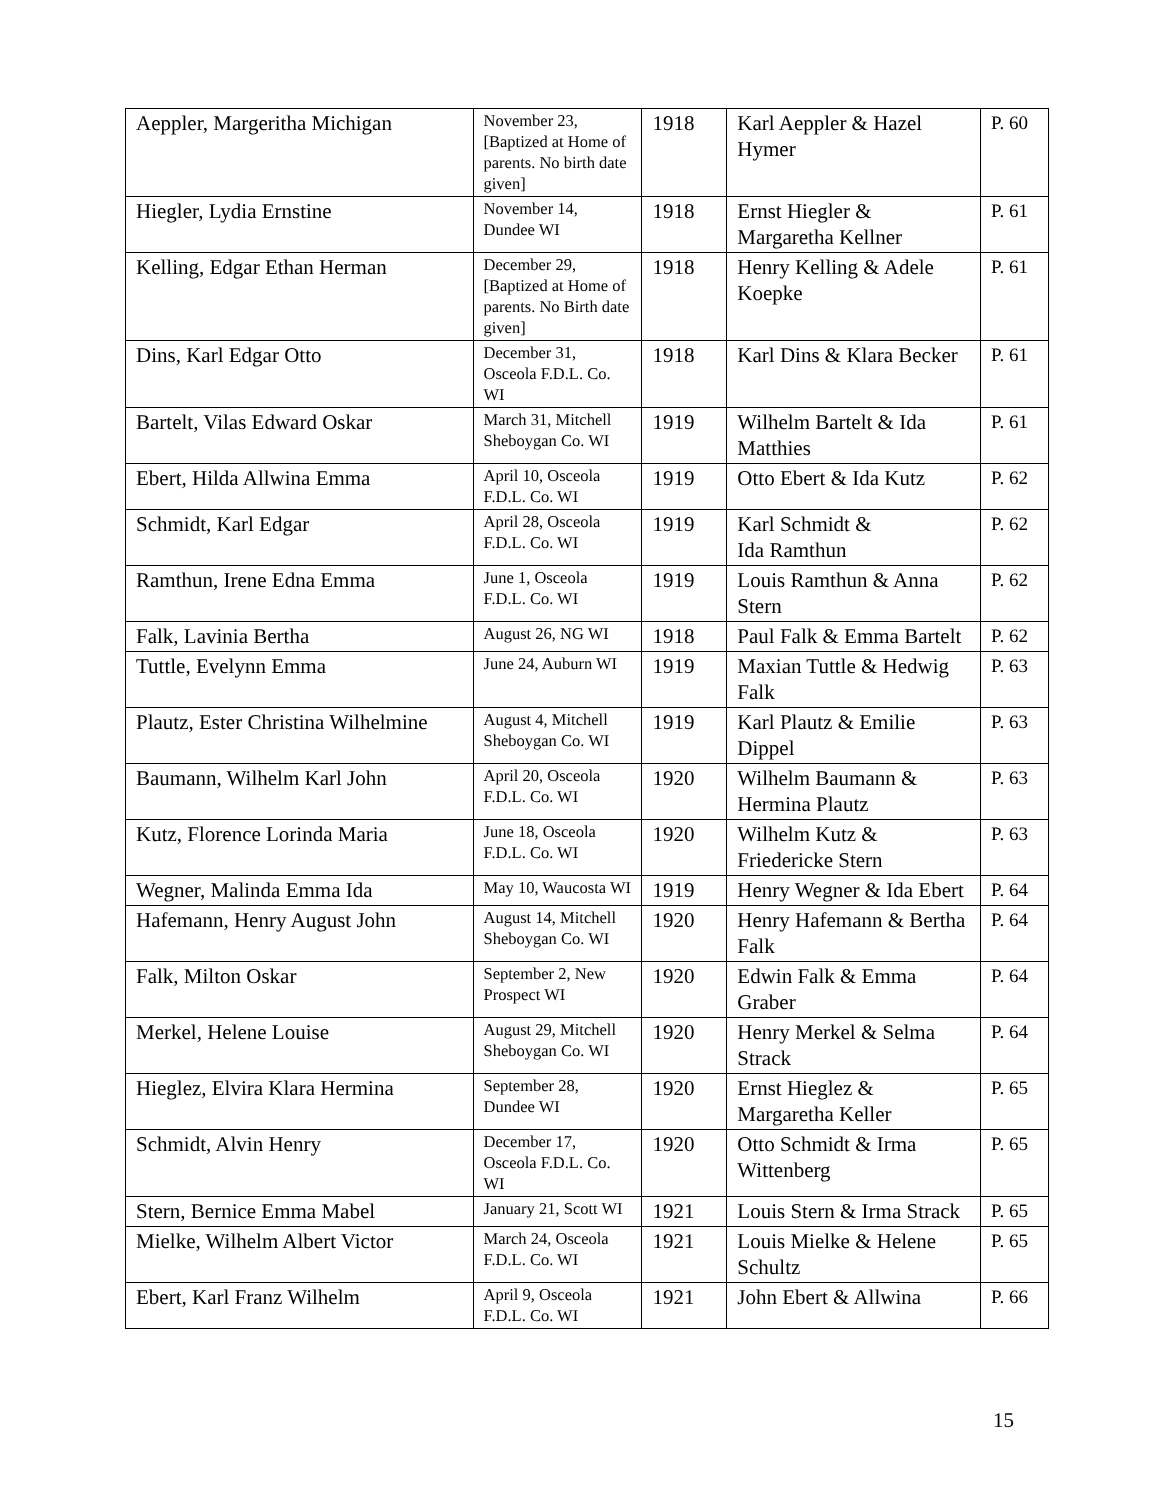| Aeppler, Margeritha Michigan | November 23, [Baptized at Home of parents. No birth date given] | 1918 | Karl Aeppler & Hazel Hymer | P. 60 |
| Hiegler, Lydia Ernstine | November 14, Dundee WI | 1918 | Ernst Hiegler & Margaretha Kellner | P. 61 |
| Kelling, Edgar Ethan Herman | December 29, [Baptized at Home of parents. No Birth date given] | 1918 | Henry Kelling & Adele Koepke | P. 61 |
| Dins, Karl Edgar Otto | December 31, Osceola F.D.L. Co. WI | 1918 | Karl Dins & Klara Becker | P. 61 |
| Bartelt, Vilas Edward Oskar | March 31, Mitchell Sheboygan Co. WI | 1919 | Wilhelm Bartelt & Ida Matthies | P. 61 |
| Ebert, Hilda Allwina Emma | April 10, Osceola F.D.L. Co. WI | 1919 | Otto Ebert & Ida Kutz | P. 62 |
| Schmidt, Karl Edgar | April 28, Osceola F.D.L. Co. WI | 1919 | Karl Schmidt & Ida Ramthun | P. 62 |
| Ramthun, Irene Edna Emma | June 1, Osceola F.D.L. Co. WI | 1919 | Louis Ramthun & Anna Stern | P. 62 |
| Falk, Lavinia Bertha | August 26, NG WI | 1918 | Paul Falk & Emma Bartelt | P. 62 |
| Tuttle, Evelynn Emma | June 24, Auburn WI | 1919 | Maxian Tuttle & Hedwig Falk | P. 63 |
| Plautz, Ester Christina Wilhelmine | August 4, Mitchell Sheboygan Co. WI | 1919 | Karl Plautz & Emilie Dippel | P. 63 |
| Baumann, Wilhelm Karl John | April 20, Osceola F.D.L. Co. WI | 1920 | Wilhelm Baumann & Hermina Plautz | P. 63 |
| Kutz, Florence Lorinda Maria | June 18, Osceola F.D.L. Co. WI | 1920 | Wilhelm Kutz & Friedericke Stern | P. 63 |
| Wegner, Malinda Emma Ida | May 10, Waucosta WI | 1919 | Henry Wegner & Ida Ebert | P. 64 |
| Hafemann, Henry August John | August 14, Mitchell Sheboygan Co. WI | 1920 | Henry Hafemann & Bertha Falk | P. 64 |
| Falk, Milton Oskar | September 2, New Prospect WI | 1920 | Edwin Falk & Emma Graber | P. 64 |
| Merkel, Helene Louise | August 29, Mitchell Sheboygan Co. WI | 1920 | Henry Merkel & Selma Strack | P. 64 |
| Hieglez, Elvira Klara Hermina | September 28, Dundee WI | 1920 | Ernst Hieglez & Margaretha Keller | P. 65 |
| Schmidt, Alvin Henry | December 17, Osceola F.D.L. Co. WI | 1920 | Otto Schmidt & Irma Wittenberg | P. 65 |
| Stern, Bernice Emma Mabel | January 21, Scott WI | 1921 | Louis Stern & Irma Strack | P. 65 |
| Mielke, Wilhelm Albert Victor | March 24, Osceola F.D.L. Co. WI | 1921 | Louis Mielke & Helene Schultz | P. 65 |
| Ebert, Karl Franz Wilhelm | April 9, Osceola F.D.L. Co. WI | 1921 | John Ebert & Allwina | P. 66 |
15